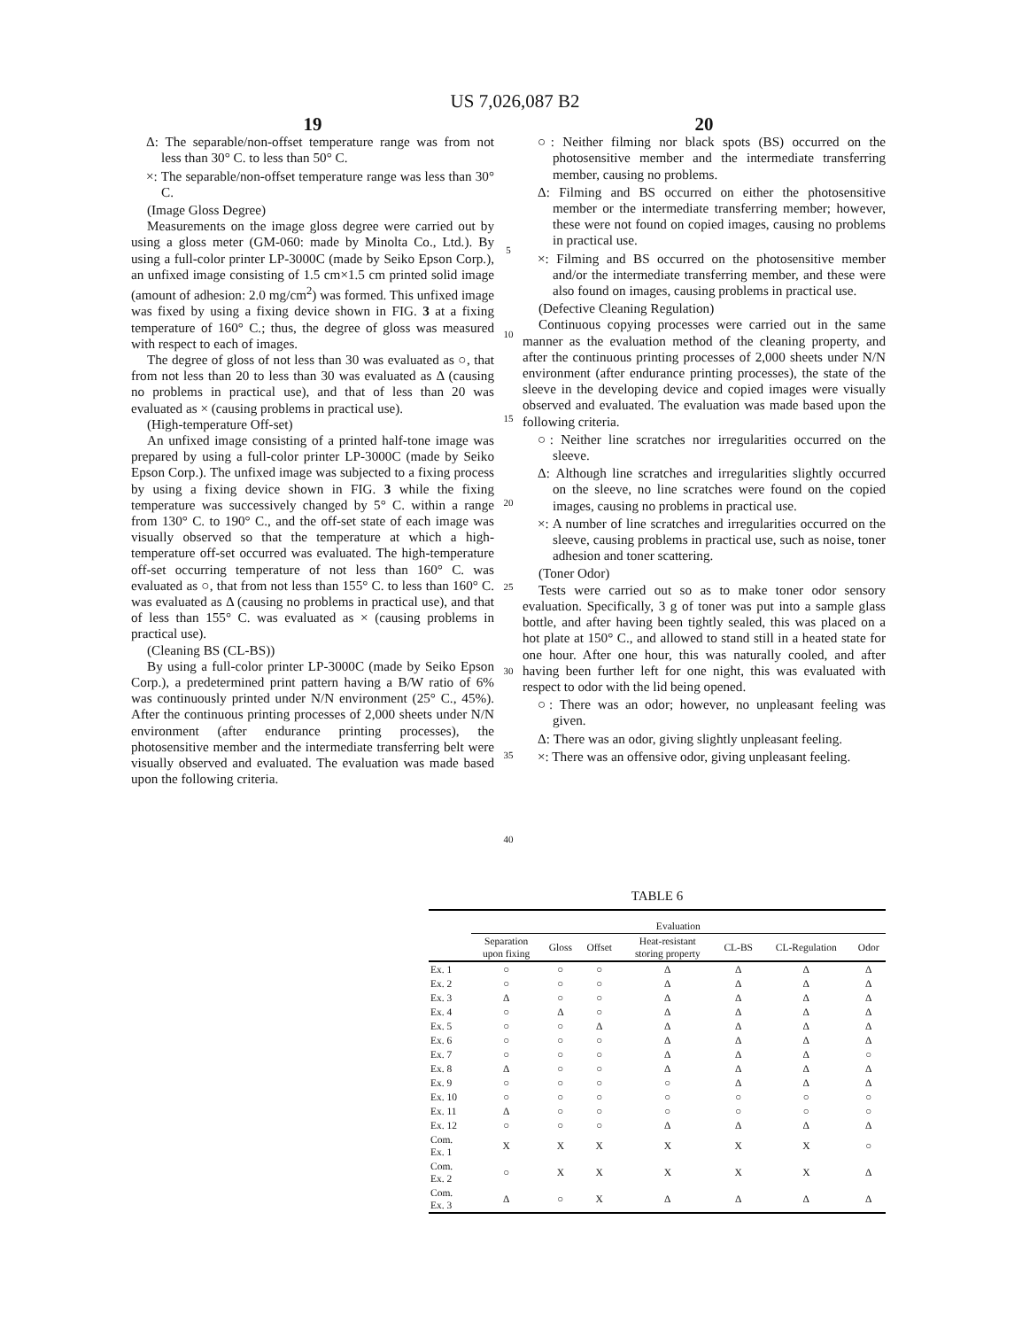US 7,026,087 B2
19
Δ: The separable/non-offset temperature range was from not less than 30° C. to less than 50° C.
×: The separable/non-offset temperature range was less than 30° C.
(Image Gloss Degree)
Measurements on the image gloss degree were carried out by using a gloss meter (GM-060: made by Minolta Co., Ltd.). By using a full-color printer LP-3000C (made by Seiko Epson Corp.), an unfixed image consisting of 1.5 cm×1.5 cm printed solid image (amount of adhesion: 2.0 mg/cm<sup>2</sup>) was formed. This unfixed image was fixed by using a fixing device shown in FIG. 3 at a fixing temperature of 160° C.; thus, the degree of gloss was measured with respect to each of images.
The degree of gloss of not less than 30 was evaluated as ○, that from not less than 20 to less than 30 was evaluated as Δ (causing no problems in practical use), and that of less than 20 was evaluated as × (causing problems in practical use).
(High-temperature Off-set)
An unfixed image consisting of a printed half-tone image was prepared by using a full-color printer LP-3000C (made by Seiko Epson Corp.). The unfixed image was subjected to a fixing process by using a fixing device shown in FIG. 3 while the fixing temperature was successively changed by 5° C. within a range from 130° C. to 190° C., and the off-set state of each image was visually observed so that the temperature at which a high-temperature off-set occurred was evaluated. The high-temperature off-set occurring temperature of not less than 160° C. was evaluated as ○, that from not less than 155° C. to less than 160° C. was evaluated as Δ (causing no problems in practical use), and that of less than 155° C. was evaluated as × (causing problems in practical use).
(Cleaning BS (CL-BS))
By using a full-color printer LP-3000C (made by Seiko Epson Corp.), a predetermined print pattern having a B/W ratio of 6% was continuously printed under N/N environment (25° C., 45%). After the continuous printing processes of 2,000 sheets under N/N environment (after endurance printing processes), the photosensitive member and the intermediate transferring belt were visually observed and evaluated. The evaluation was made based upon the following criteria.
5
10
15
20
25
30
35
40
20
○: Neither filming nor black spots (BS) occurred on the photosensitive member and the intermediate transferring member, causing no problems.
Δ: Filming and BS occurred on either the photosensitive member or the intermediate transferring member; however, these were not found on copied images, causing no problems in practical use.
×: Filming and BS occurred on the photosensitive member and/or the intermediate transferring member, and these were also found on images, causing problems in practical use.
(Defective Cleaning Regulation)
Continuous copying processes were carried out in the same manner as the evaluation method of the cleaning property, and after the continuous printing processes of 2,000 sheets under N/N environment (after endurance printing processes), the state of the sleeve in the developing device and copied images were visually observed and evaluated. The evaluation was made based upon the following criteria.
○: Neither line scratches nor irregularities occurred on the sleeve.
Δ: Although line scratches and irregularities slightly occurred on the sleeve, no line scratches were found on the copied images, causing no problems in practical use.
×: A number of line scratches and irregularities occurred on the sleeve, causing problems in practical use, such as noise, toner adhesion and toner scattering.
(Toner Odor)
Tests were carried out so as to make toner odor sensory evaluation. Specifically, 3 g of toner was put into a sample glass bottle, and after having been tightly sealed, this was placed on a hot plate at 150° C., and allowed to stand still in a heated state for one hour. After one hour, this was naturally cooled, and after having been further left for one night, this was evaluated with respect to odor with the lid being opened.
○: There was an odor; however, no unpleasant feeling was given.
Δ: There was an odor, giving slightly unpleasant feeling.
×: There was an offensive odor, giving unpleasant feeling.
TABLE 6
| | Evaluation | | | | | | |
| --- | --- | --- | --- | --- | --- | --- | --- |
| | Separation upon fixing | Gloss | Offset | Heat-resistant storing property | CL-BS | CL-Regulation | Odor |
| Ex. 1 | ○ | ○ | ○ | Δ | Δ | Δ | Δ |
| Ex. 2 | ○ | ○ | ○ | Δ | Δ | Δ | Δ |
| Ex. 3 | Δ | ○ | ○ | Δ | Δ | Δ | Δ |
| Ex. 4 | ○ | Δ | ○ | Δ | Δ | Δ | Δ |
| Ex. 5 | ○ | ○ | Δ | Δ | Δ | Δ | Δ |
| Ex. 6 | ○ | ○ | ○ | Δ | Δ | Δ | Δ |
| Ex. 7 | ○ | ○ | ○ | Δ | Δ | Δ | ○ |
| Ex. 8 | Δ | ○ | ○ | Δ | Δ | Δ | Δ |
| Ex. 9 | ○ | ○ | ○ | ○ | Δ | Δ | Δ |
| Ex. 10 | ○ | ○ | ○ | ○ | ○ | ○ | ○ |
| Ex. 11 | Δ | ○ | ○ | ○ | ○ | ○ | ○ |
| Ex. 12 | ○ | ○ | ○ | Δ | Δ | Δ | Δ |
| Com. Ex. 1 | X | X | X | X | X | X | ○ |
| Com. Ex. 2 | ○ | X | X | X | X | X | Δ |
| Com. Ex. 3 | Δ | ○ | X | Δ | Δ | Δ | Δ |